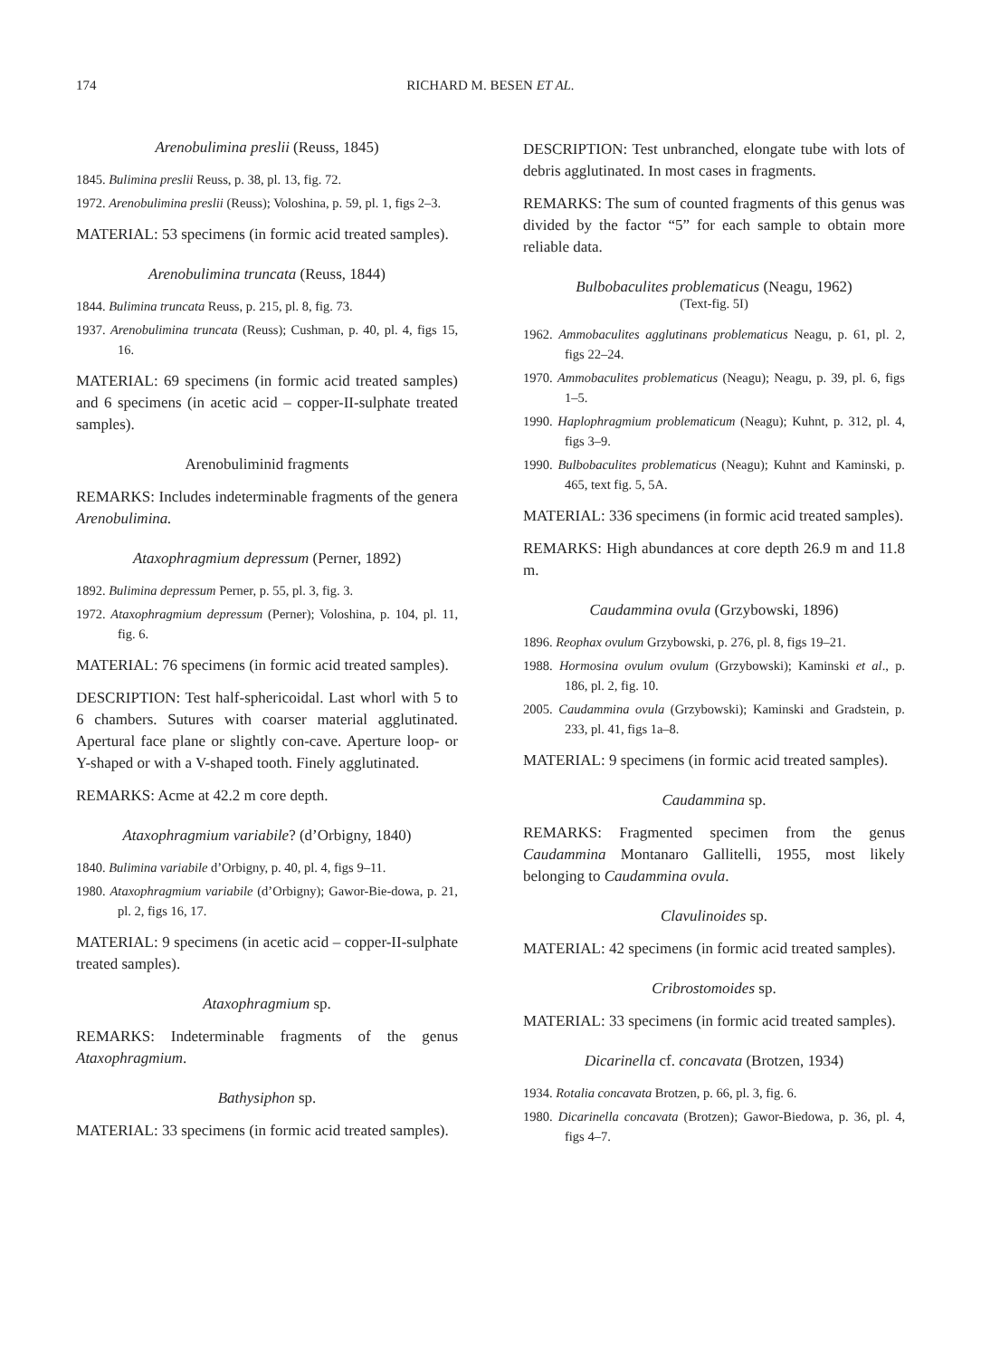174 RICHARD M. BESEN ET AL.
Arenobulimina preslii (Reuss, 1845)
1845. Bulimina preslii Reuss, p. 38, pl. 13, fig. 72.
1972. Arenobulimina preslii (Reuss); Voloshina, p. 59, pl. 1, figs 2–3.
MATERIAL: 53 specimens (in formic acid treated samples).
Arenobulimina truncata (Reuss, 1844)
1844. Bulimina truncata Reuss, p. 215, pl. 8, fig. 73.
1937. Arenobulimina truncata (Reuss); Cushman, p. 40, pl. 4, figs 15, 16.
MATERIAL: 69 specimens (in formic acid treated samples) and 6 specimens (in acetic acid – copper-II-sulphate treated samples).
Arenobuliminid fragments
REMARKS: Includes indeterminable fragments of the genera Arenobulimina.
Ataxophragmium depressum (Perner, 1892)
1892. Bulimina depressum Perner, p. 55, pl. 3, fig. 3.
1972. Ataxophragmium depressum (Perner); Voloshina, p. 104, pl. 11, fig. 6.
MATERIAL: 76 specimens (in formic acid treated samples).
DESCRIPTION: Test half-sphericoidal. Last whorl with 5 to 6 chambers. Sutures with coarser material agglutinated. Apertural face plane or slightly con-cave. Aperture loop- or Y-shaped or with a V-shaped tooth. Finely agglutinated.
REMARKS: Acme at 42.2 m core depth.
Ataxophragmium variabile? (d’Orbigny, 1840)
1840. Bulimina variabile d’Orbigny, p. 40, pl. 4, figs 9–11.
1980. Ataxophragmium variabile (d’Orbigny); Gawor-Bie-dowa, p. 21, pl. 2, figs 16, 17.
MATERIAL: 9 specimens (in acetic acid – copper-II-sulphate treated samples).
Ataxophragmium sp.
REMARKS: Indeterminable fragments of the genus Ataxophragmium.
Bathysiphon sp.
MATERIAL: 33 specimens (in formic acid treated samples).
DESCRIPTION: Test unbranched, elongate tube with lots of debris agglutinated. In most cases in fragments.
REMARKS: The sum of counted fragments of this genus was divided by the factor “5” for each sample to obtain more reliable data.
Bulbobaculites problematicus (Neagu, 1962)
(Text-fig. 5I)
1962. Ammobaculites agglutinans problematicus Neagu, p. 61, pl. 2, figs 22–24.
1970. Ammobaculites problematicus (Neagu); Neagu, p. 39, pl. 6, figs 1–5.
1990. Haplophragmium problematicum (Neagu); Kuhnt, p. 312, pl. 4, figs 3–9.
1990. Bulbobaculites problematicus (Neagu); Kuhnt and Kaminski, p. 465, text fig. 5, 5A.
MATERIAL: 336 specimens (in formic acid treated samples).
REMARKS: High abundances at core depth 26.9 m and 11.8 m.
Caudammina ovula (Grzybowski, 1896)
1896. Reophax ovulum Grzybowski, p. 276, pl. 8, figs 19–21.
1988. Hormosina ovulum ovulum (Grzybowski); Kaminski et al., p. 186, pl. 2, fig. 10.
2005. Caudammina ovula (Grzybowski); Kaminski and Gradstein, p. 233, pl. 41, figs 1a–8.
MATERIAL: 9 specimens (in formic acid treated samples).
Caudammina sp.
REMARKS: Fragmented specimen from the genus Caudammina Montanaro Gallitelli, 1955, most likely belonging to Caudammina ovula.
Clavulinoides sp.
MATERIAL: 42 specimens (in formic acid treated samples).
Cribrostomoides sp.
MATERIAL: 33 specimens (in formic acid treated samples).
Dicarinella cf. concavata (Brotzen, 1934)
1934. Rotalia concavata Brotzen, p. 66, pl. 3, fig. 6.
1980. Dicarinella concavata (Brotzen); Gawor-Biedowa, p. 36, pl. 4, figs 4–7.